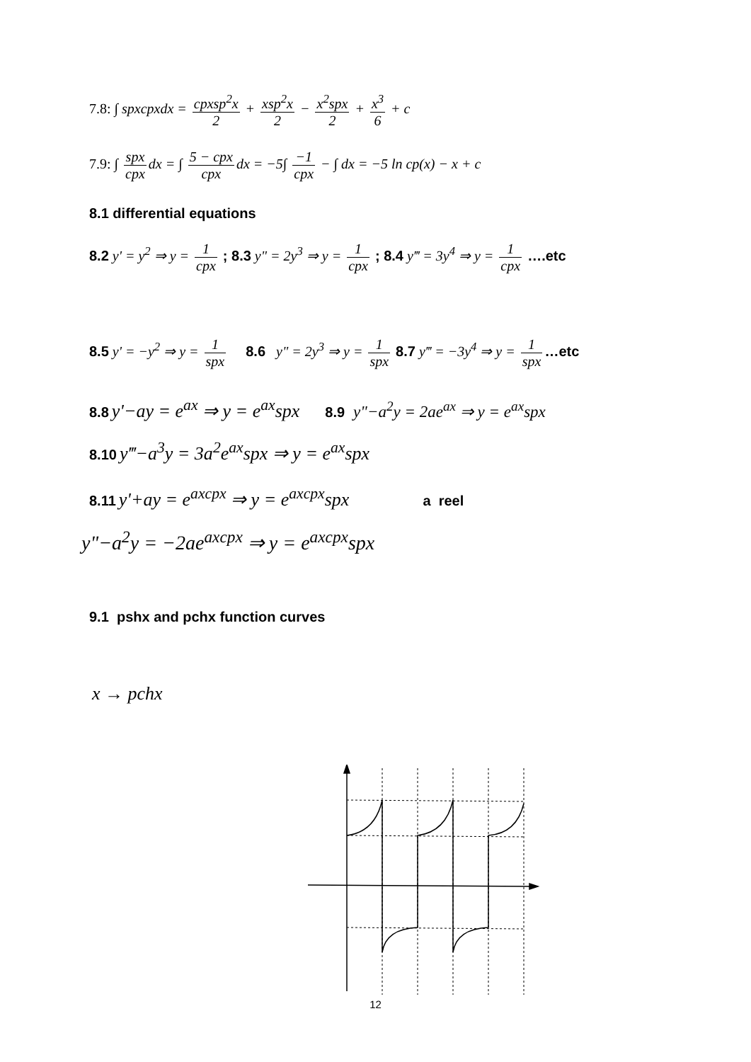7.8: ∫ spxcpxdx = cpxsp<sup>2</sup>x 2 + xsp<sup>2</sup>x 2 − x<sup>2</sup>spx 2 + x<sup>3</sup> 6 + c
7.9: ∫ spx cpx dx = ∫ 5 − cpx cpx dx = −5∫ −1 cpx − ∫ dx = −5 ln cp(x) − x + c
8.1 differential equations
8.2 y' = y<sup>2</sup> ⇒ y = 1 cpx ; 8.3 y" = 2y<sup>3</sup> ⇒ y = 1 cpx ; 8.4 y‴ = 3y<sup>4</sup> ⇒ y = 1 cpx ….etc
8.5 y' = −y<sup>2</sup> ⇒ y = 1 spx 8.6 y" = 2y<sup>3</sup> ⇒ y = 1 spx 8.7 y‴ = −3y<sup>4</sup> ⇒ y = 1 spx …etc
8.8 y'−ay = e<sup>ax</sup> ⇒ y = e<sup>ax</sup>spx 8.9 y"−a<sup>2</sup>y = 2ae<sup>ax</sup> ⇒ y = e<sup>ax</sup>spx
8.10 y‴−a<sup>3</sup>y = 3a<sup>2</sup>e<sup>ax</sup>spx ⇒ y = e<sup>ax</sup>spx
8.11 y'+ay = e<sup>axcpx</sup> ⇒ y = e<sup>axcpx</sup>spx a reel
y"−a<sup>2</sup>y = −2ae<sup>axcpx</sup> ⇒ y = e<sup>axcpx</sup>spx
9.1 pshx and pchx function curves
x → pchx
12